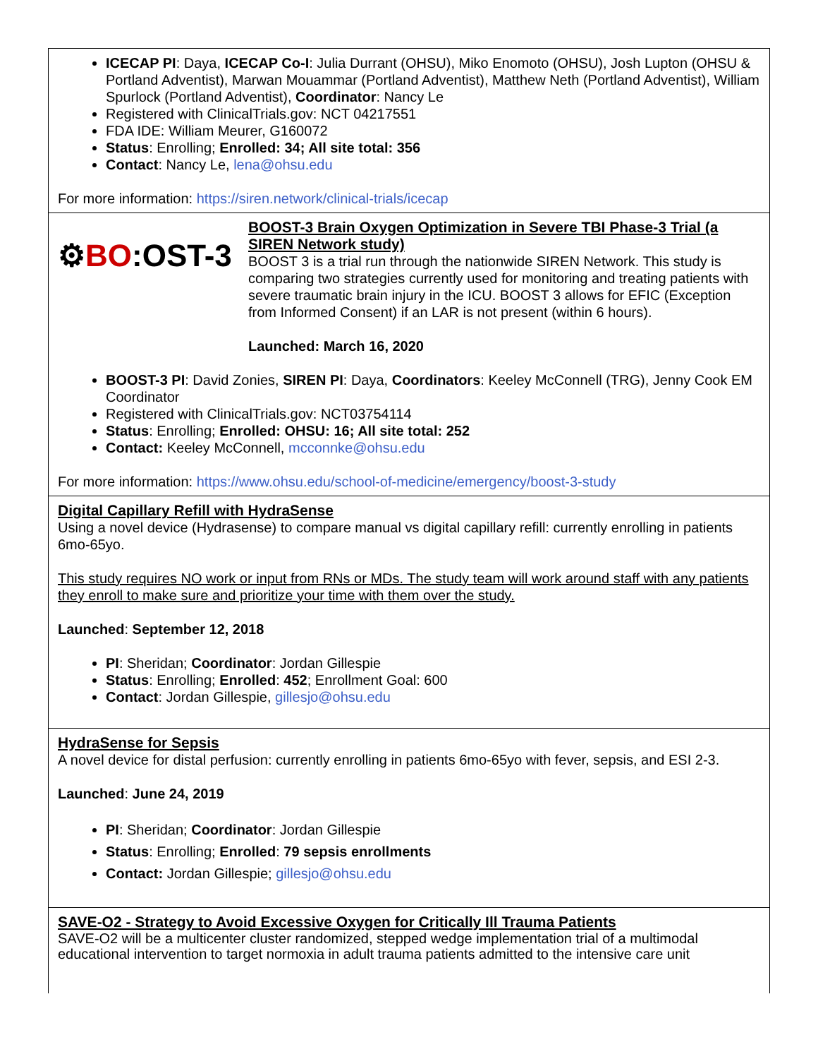ICECAP PI: Daya, ICECAP Co-I: Julia Durrant (OHSU), Miko Enomoto (OHSU), Josh Lupton (OHSU & Portland Adventist), Marwan Mouammar (Portland Adventist), Matthew Neth (Portland Adventist), William Spurlock (Portland Adventist), Coordinator: Nancy Le
Registered with ClinicalTrials.gov: NCT 04217551
FDA IDE: William Meurer, G160072
Status: Enrolling; Enrolled: 34; All site total: 356
Contact: Nancy Le, lena@ohsu.edu
For more information: https://siren.network/clinical-trials/icecap
⚙BO:OST-3
BOOST-3 Brain Oxygen Optimization in Severe TBI Phase-3 Trial (a SIREN Network study)
BOOST 3 is a trial run through the nationwide SIREN Network. This study is comparing two strategies currently used for monitoring and treating patients with severe traumatic brain injury in the ICU. BOOST 3 allows for EFIC (Exception from Informed Consent) if an LAR is not present (within 6 hours).
Launched: March 16, 2020
BOOST-3 PI: David Zonies, SIREN PI: Daya, Coordinators: Keeley McConnell (TRG), Jenny Cook EM Coordinator
Registered with ClinicalTrials.gov: NCT03754114
Status: Enrolling; Enrolled: OHSU: 16; All site total: 252
Contact: Keeley McConnell, mcconnke@ohsu.edu
For more information: https://www.ohsu.edu/school-of-medicine/emergency/boost-3-study
Digital Capillary Refill with HydraSense
Using a novel device (Hydrasense) to compare manual vs digital capillary refill: currently enrolling in patients 6mo-65yo.
This study requires NO work or input from RNs or MDs. The study team will work around staff with any patients they enroll to make sure and prioritize your time with them over the study.
Launched: September 12, 2018
PI: Sheridan; Coordinator: Jordan Gillespie
Status: Enrolling; Enrolled: 452; Enrollment Goal: 600
Contact: Jordan Gillespie, gillesjo@ohsu.edu
HydraSense for Sepsis
A novel device for distal perfusion: currently enrolling in patients 6mo-65yo with fever, sepsis, and ESI 2-3.
Launched: June 24, 2019
PI: Sheridan; Coordinator: Jordan Gillespie
Status: Enrolling; Enrolled: 79 sepsis enrollments
Contact: Jordan Gillespie; gillesjo@ohsu.edu
SAVE-O2 - Strategy to Avoid Excessive Oxygen for Critically Ill Trauma Patients
SAVE-O2 will be a multicenter cluster randomized, stepped wedge implementation trial of a multimodal educational intervention to target normoxia in adult trauma patients admitted to the intensive care unit